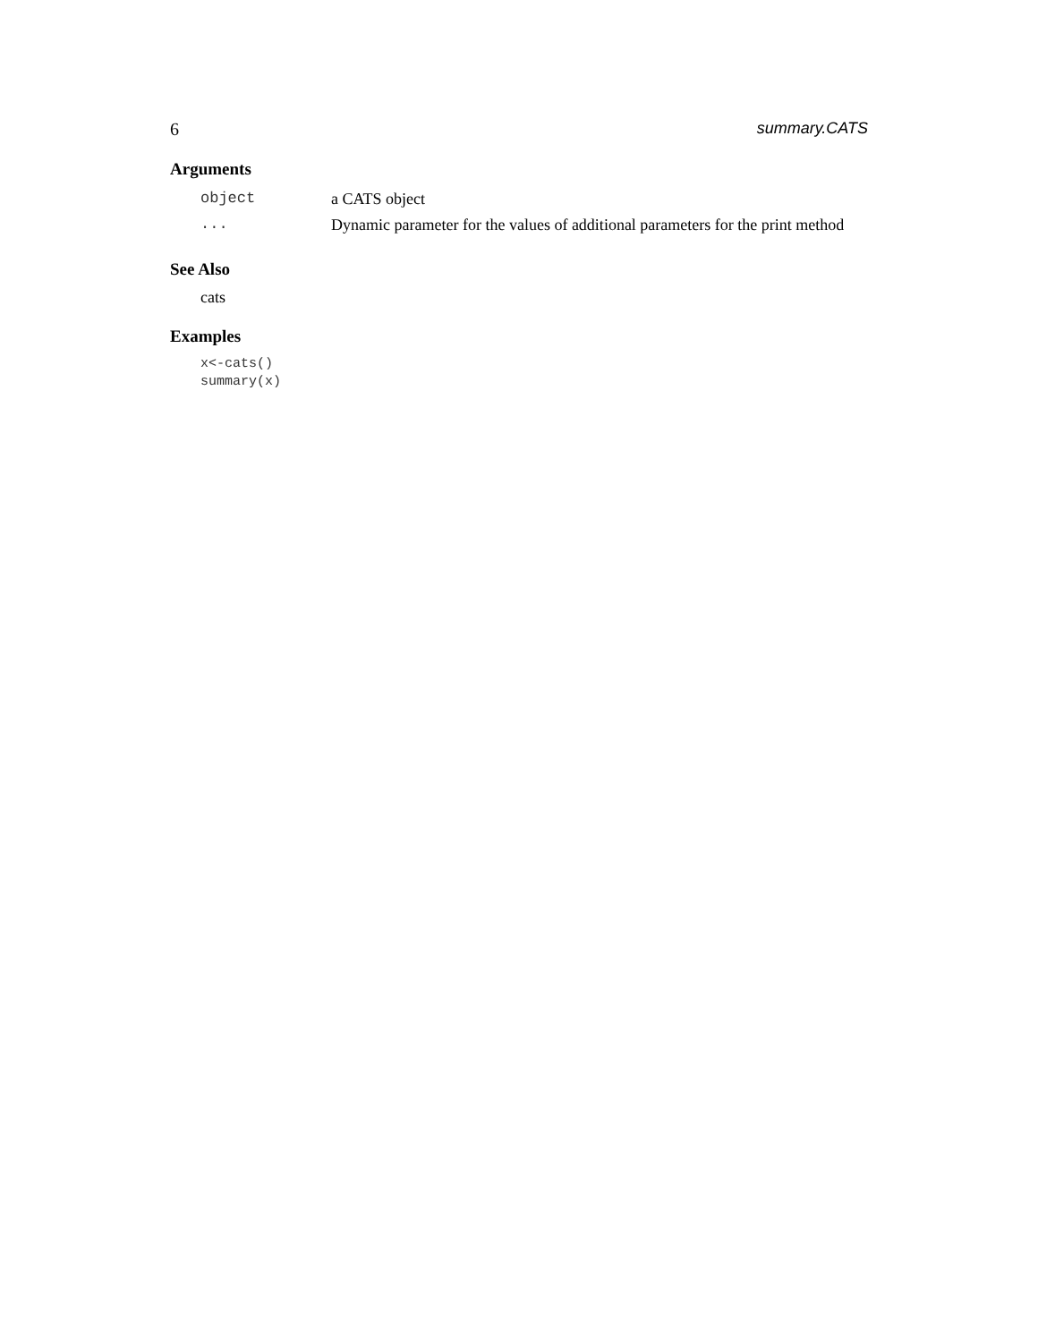6 summary.CATS
Arguments
| object | a CATS object |
| ... | Dynamic parameter for the values of additional parameters for the print method |
See Also
cats
Examples
x<-cats()
summary(x)